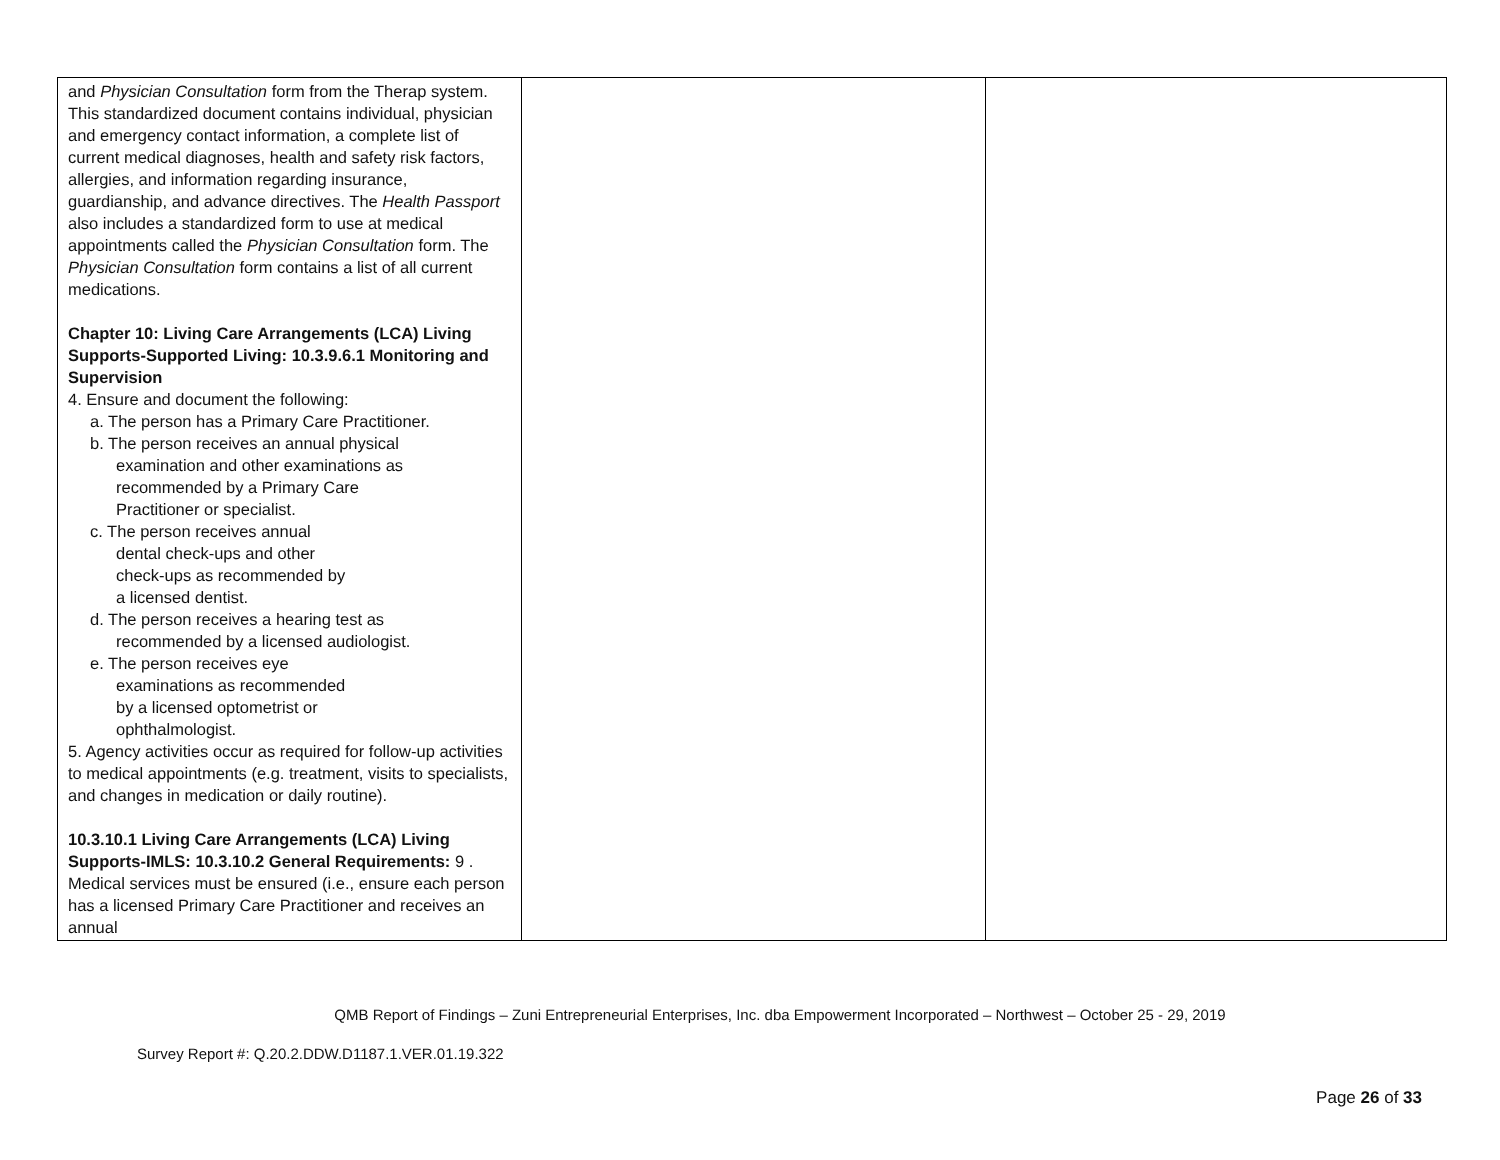| and Physician Consultation form from the Therap system. This standardized document contains individual, physician and emergency contact information, a complete list of current medical diagnoses, health and safety risk factors, allergies, and information regarding insurance, guardianship, and advance directives. The Health Passport also includes a standardized form to use at medical appointments called the Physician Consultation form. The Physician Consultation form contains a list of all current medications. Chapter 10: Living Care Arrangements (LCA) Living Supports-Supported Living: 10.3.9.6.1 Monitoring and Supervision 4. Ensure and document the following: a. The person has a Primary Care Practitioner. b. The person receives an annual physical examination and other examinations as recommended by a Primary Care Practitioner or specialist. c. The person receives annual dental check-ups and other check-ups as recommended by a licensed dentist. d. The person receives a hearing test as recommended by a licensed audiologist. e. The person receives eye examinations as recommended by a licensed optometrist or ophthalmologist. 5. Agency activities occur as required for follow-up activities to medical appointments (e.g. treatment, visits to specialists, and changes in medication or daily routine). 10.3.10.1 Living Care Arrangements (LCA) Living Supports-IMLS: 10.3.10.2 General Requirements: 9 . Medical services must be ensured (i.e., ensure each person has a licensed Primary Care Practitioner and receives an annual | | |
QMB Report of Findings – Zuni Entrepreneurial Enterprises, Inc. dba Empowerment Incorporated – Northwest – October 25 - 29, 2019
Survey Report #: Q.20.2.DDW.D1187.1.VER.01.19.322
Page 26 of 33